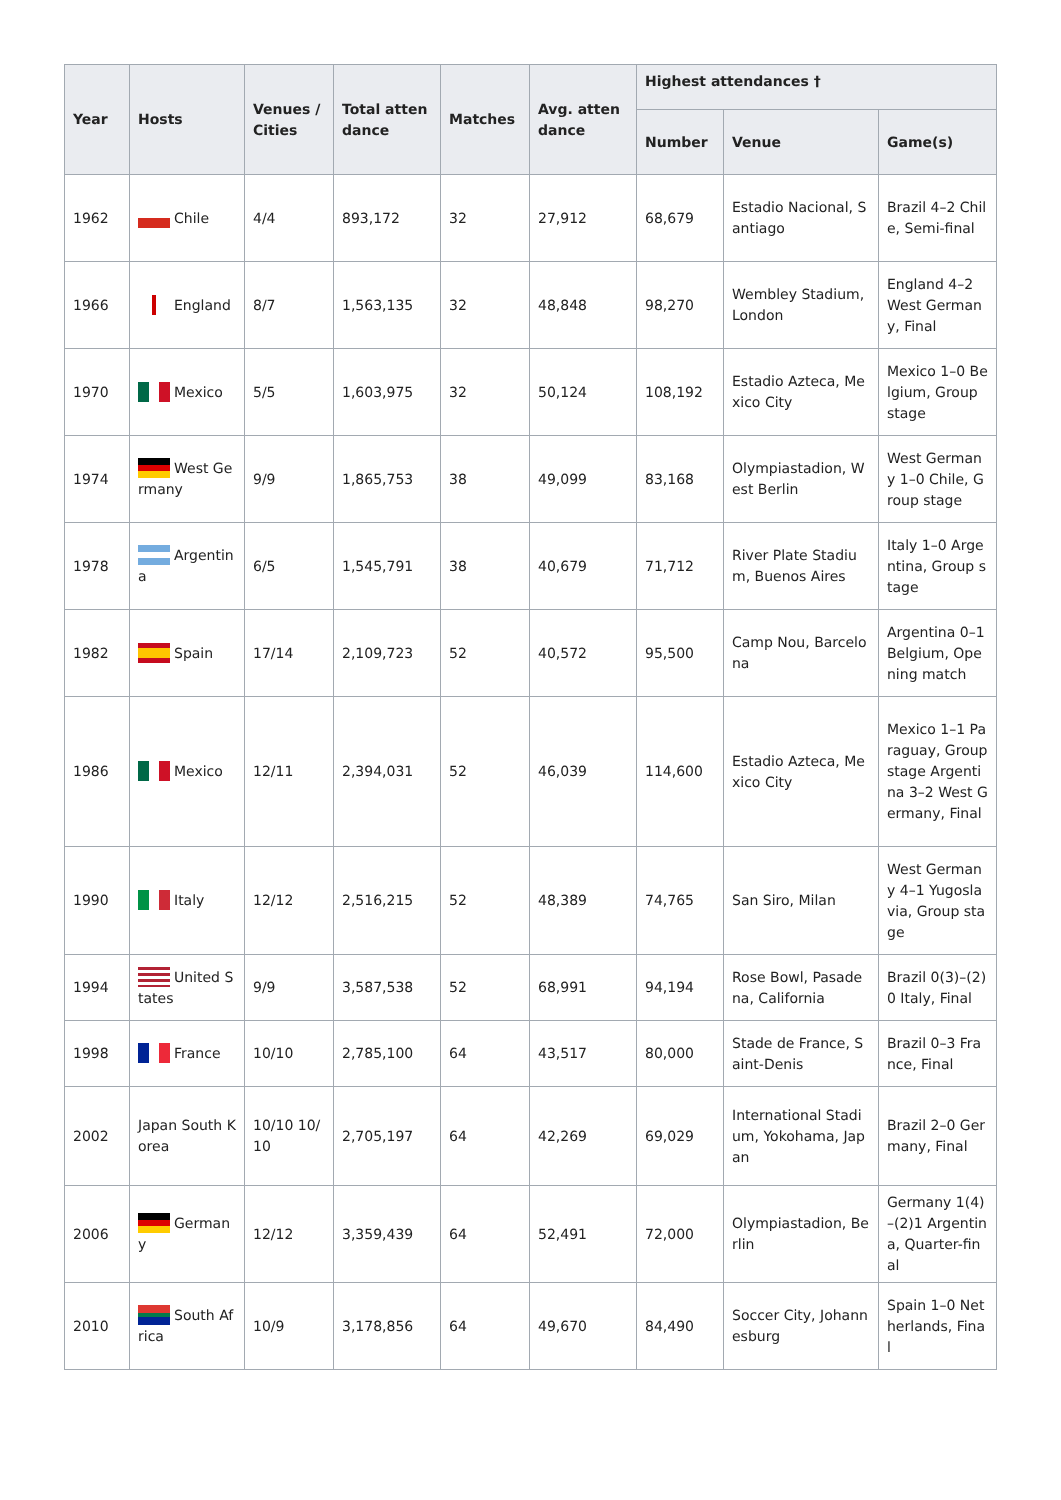| Year | Hosts | Venues / Cities | Total attendance | Matches | Avg. attendance | Highest attendances † | | |
| --- | --- | --- | --- | --- | --- | --- | --- | --- |
| | | | | | | Number | Venue | Game(s) |
| 1962 | Chile | 4/4 | 893,172 | 32 | 27,912 | 68,679 | Estadio Nacional, Santiago | Brazil 4–2 Chile, Semi-final |
| 1966 | England | 8/7 | 1,563,135 | 32 | 48,848 | 98,270 | Wembley Stadium, London | England 4–2 West Germany, Final |
| 1970 | Mexico | 5/5 | 1,603,975 | 32 | 50,124 | 108,192 | Estadio Azteca, Mexico City | Mexico 1–0 Belgium, Group stage |
| 1974 | West Germany | 9/9 | 1,865,753 | 38 | 49,099 | 83,168 | Olympiastadion, West Berlin | West Germany 1–0 Chile, Group stage |
| 1978 | Argentina | 6/5 | 1,545,791 | 38 | 40,679 | 71,712 | River Plate Stadium, Buenos Aires | Italy 1–0 Argentina, Group stage |
| 1982 | Spain | 17/14 | 2,109,723 | 52 | 40,572 | 95,500 | Camp Nou, Barcelona | Argentina 0–1 Belgium, Opening match |
| 1986 | Mexico | 12/11 | 2,394,031 | 52 | 46,039 | 114,600 | Estadio Azteca, Mexico City | Mexico 1–1 Paraguay, Group stage Argentina 3–2 West Germany, Final |
| 1990 | Italy | 12/12 | 2,516,215 | 52 | 48,389 | 74,765 | San Siro, Milan | West Germany 4–1 Yugoslavia, Group stage |
| 1994 | United States | 9/9 | 3,587,538 | 52 | 68,991 | 94,194 | Rose Bowl, Pasadena, California | Brazil 0(3)–(2)0 Italy, Final |
| 1998 | France | 10/10 | 2,785,100 | 64 | 43,517 | 80,000 | Stade de France, Saint-Denis | Brazil 0–3 France, Final |
| 2002 | Japan South Korea | 10/10 10/10 | 2,705,197 | 64 | 42,269 | 69,029 | International Stadium, Yokohama, Japan | Brazil 2–0 Germany, Final |
| 2006 | Germany | 12/12 | 3,359,439 | 64 | 52,491 | 72,000 | Olympiastadion, Berlin | Germany 1(4)–(2)1 Argentina, Quarter-final |
| 2010 | South Africa | 10/9 | 3,178,856 | 64 | 49,670 | 84,490 | Soccer City, Johannesburg | Spain 1–0 Netherlands, Final |